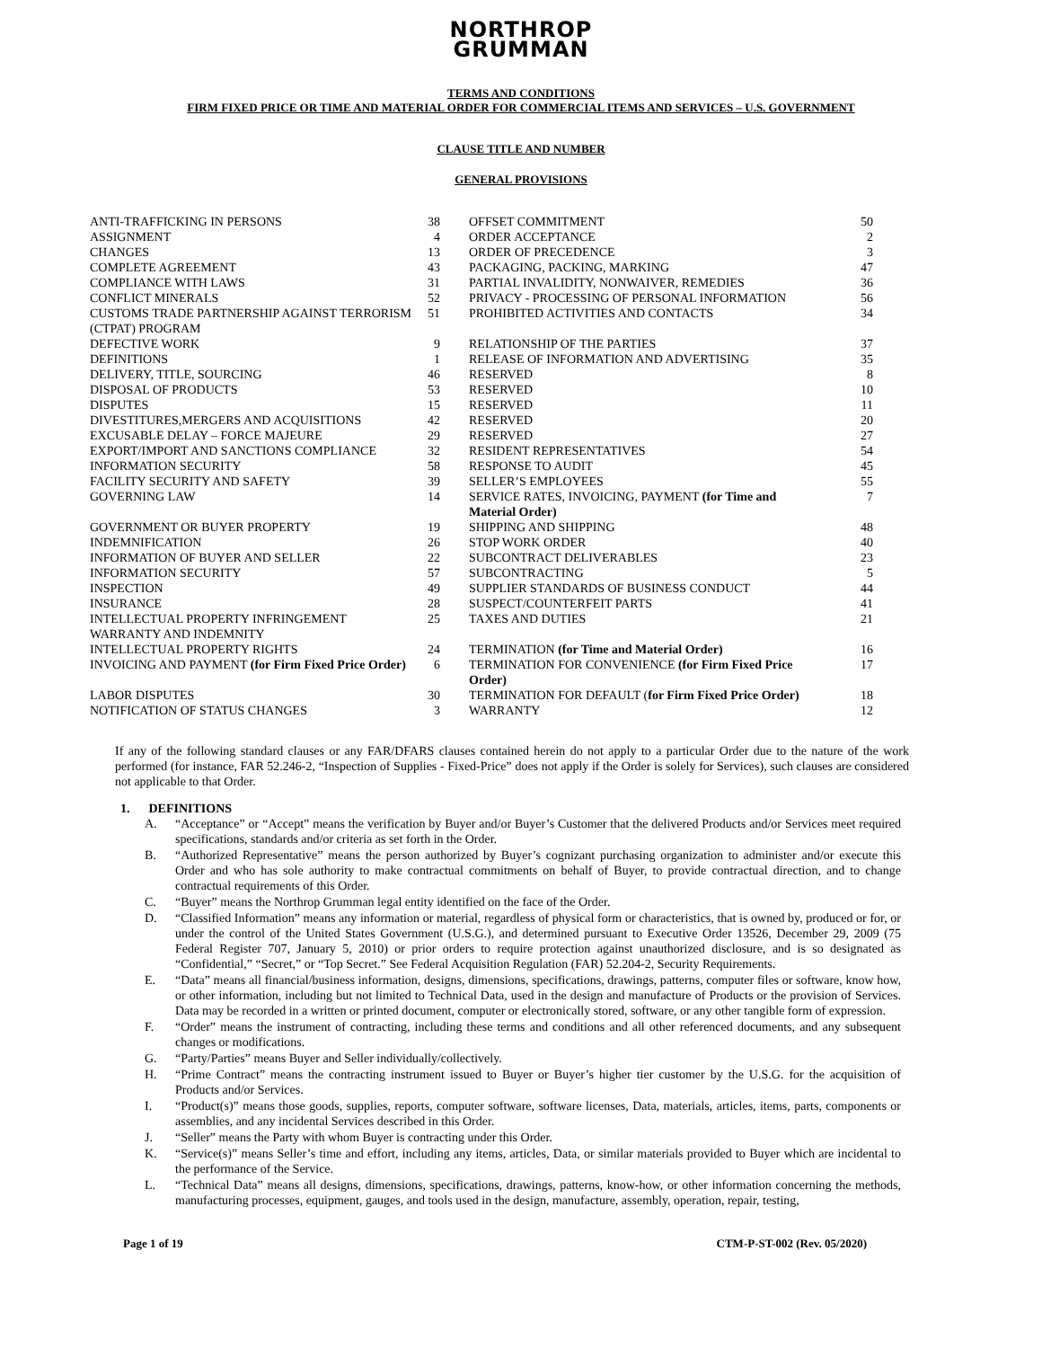NORTHROP
GRUMMAN
TERMS AND CONDITIONS
FIRM FIXED PRICE OR TIME AND MATERIAL ORDER FOR COMMERCIAL ITEMS AND SERVICES – U.S. GOVERNMENT
CLAUSE TITLE AND NUMBER
GENERAL PROVISIONS
| ANTI-TRAFFICKING IN PERSONS | 38 | OFFSET COMMITMENT | 50 |
| ASSIGNMENT | 4 | ORDER ACCEPTANCE | 2 |
| CHANGES | 13 | ORDER OF PRECEDENCE | 3 |
| COMPLETE AGREEMENT | 43 | PACKAGING, PACKING, MARKING | 47 |
| COMPLIANCE WITH LAWS | 31 | PARTIAL INVALIDITY, NONWAIVER, REMEDIES | 36 |
| CONFLICT MINERALS | 52 | PRIVACY - PROCESSING OF PERSONAL INFORMATION | 56 |
| CUSTOMS TRADE PARTNERSHIP AGAINST TERRORISM (CTPAT) PROGRAM | 51 | PROHIBITED ACTIVITIES AND CONTACTS | 34 |
| DEFECTIVE WORK | 9 | RELATIONSHIP OF THE PARTIES | 37 |
| DEFINITIONS | 1 | RELEASE OF INFORMATION AND ADVERTISING | 35 |
| DELIVERY, TITLE, SOURCING | 46 | RESERVED | 8 |
| DISPOSAL OF PRODUCTS | 53 | RESERVED | 10 |
| DISPUTES | 15 | RESERVED | 11 |
| DIVESTITURES,MERGERS AND ACQUISITIONS | 42 | RESERVED | 20 |
| EXCUSABLE DELAY – FORCE MAJEURE | 29 | RESERVED | 27 |
| EXPORT/IMPORT AND SANCTIONS COMPLIANCE | 32 | RESIDENT REPRESENTATIVES | 54 |
| INFORMATION SECURITY | 58 | RESPONSE TO AUDIT | 45 |
| FACILITY SECURITY AND SAFETY | 39 | SELLER’S EMPLOYEES | 55 |
| GOVERNING LAW | 14 | SERVICE RATES, INVOICING, PAYMENT (for Time and Material Order) | 7 |
| GOVERNMENT OR BUYER PROPERTY | 19 | SHIPPING AND SHIPPING | 48 |
| INDEMNIFICATION | 26 | STOP WORK ORDER | 40 |
| INFORMATION OF BUYER AND SELLER | 22 | SUBCONTRACT DELIVERABLES | 23 |
| INFORMATION SECURITY | 57 | SUBCONTRACTING | 5 |
| INSPECTION | 49 | SUPPLIER STANDARDS OF BUSINESS CONDUCT | 44 |
| INSURANCE | 28 | SUSPECT/COUNTERFEIT PARTS | 41 |
| INTELLECTUAL PROPERTY INFRINGEMENT WARRANTY AND INDEMNITY | 25 | TAXES AND DUTIES | 21 |
| INTELLECTUAL PROPERTY RIGHTS | 24 | TERMINATION (for Time and Material Order) | 16 |
| INVOICING AND PAYMENT (for Firm Fixed Price Order) | 6 | TERMINATION FOR CONVENIENCE (for Firm Fixed Price Order) | 17 |
| LABOR DISPUTES | 30 | TERMINATION FOR DEFAULT ( for Firm Fixed Price Order) | 18 |
| NOTIFICATION OF STATUS CHANGES | 3 | WARRANTY | 12 |
If any of the following standard clauses or any FAR/DFARS clauses contained herein do not apply to a particular Order due to the nature of the work performed (for instance, FAR 52.246-2, “Inspection of Supplies - Fixed-Price” does not apply if the Order is solely for Services), such clauses are considered not applicable to that Order.
1. DEFINITIONS
A. “Acceptance” or “Accept” means the verification by Buyer and/or Buyer’s Customer that the delivered Products and/or Services meet required specifications, standards and/or criteria as set forth in the Order.
B. “Authorized Representative” means the person authorized by Buyer’s cognizant purchasing organization to administer and/or execute this Order and who has sole authority to make contractual commitments on behalf of Buyer, to provide contractual direction, and to change contractual requirements of this Order.
C. “Buyer” means the Northrop Grumman legal entity identified on the face of the Order.
D. “Classified Information” means any information or material, regardless of physical form or characteristics, that is owned by, produced or for, or under the control of the United States Government (U.S.G.), and determined pursuant to Executive Order 13526, December 29, 2009 (75 Federal Register 707, January 5, 2010) or prior orders to require protection against unauthorized disclosure, and is so designated as “Confidential,” “Secret,” or “Top Secret.” See Federal Acquisition Regulation (FAR) 52.204-2, Security Requirements.
E. “Data” means all financial/business information, designs, dimensions, specifications, drawings, patterns, computer files or software, know how, or other information, including but not limited to Technical Data, used in the design and manufacture of Products or the provision of Services. Data may be recorded in a written or printed document, computer or electronically stored, software, or any other tangible form of expression.
F. “Order” means the instrument of contracting, including these terms and conditions and all other referenced documents, and any subsequent changes or modifications.
G. “Party/Parties” means Buyer and Seller individually/collectively.
H. “Prime Contract” means the contracting instrument issued to Buyer or Buyer’s higher tier customer by the U.S.G. for the acquisition of Products and/or Services.
I. “Product(s)” means those goods, supplies, reports, computer software, software licenses, Data, materials, articles, items, parts, components or assemblies, and any incidental Services described in this Order.
J. “Seller” means the Party with whom Buyer is contracting under this Order.
K. “Service(s)” means Seller’s time and effort, including any items, articles, Data, or similar materials provided to Buyer which are incidental to the performance of the Service.
L. “Technical Data” means all designs, dimensions, specifications, drawings, patterns, know-how, or other information concerning the methods, manufacturing processes, equipment, gauges, and tools used in the design, manufacture, assembly, operation, repair, testing,
Page 1 of 19 CTM-P-ST-002 (Rev. 05/2020)